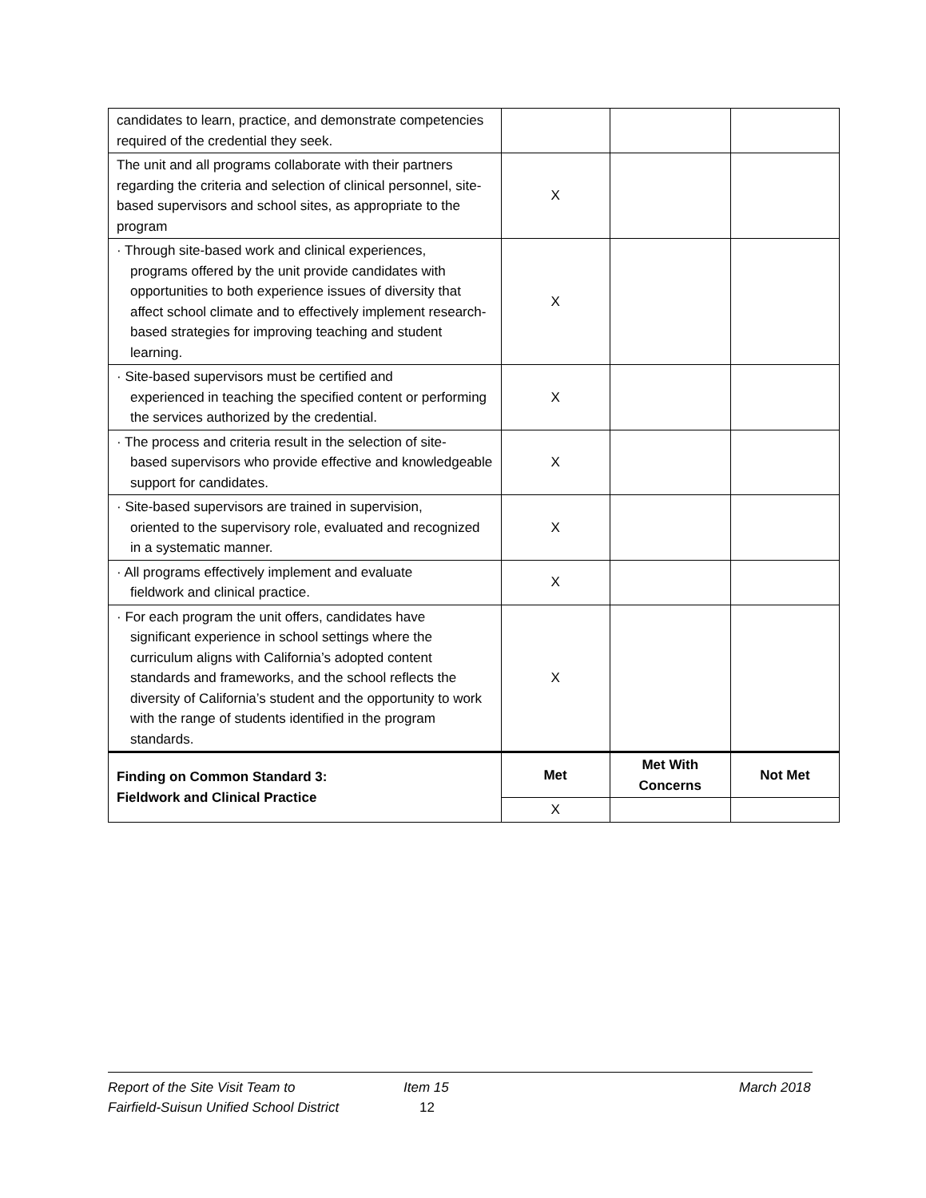| candidates to learn, practice, and demonstrate competencies required of the credential they seek. | | | |
| The unit and all programs collaborate with their partners regarding the criteria and selection of clinical personnel, site-based supervisors and school sites, as appropriate to the program | X | | |
| · Through site-based work and clinical experiences, programs offered by the unit provide candidates with opportunities to both experience issues of diversity that affect school climate and to effectively implement research-based strategies for improving teaching and student learning. | X | | |
| · Site-based supervisors must be certified and experienced in teaching the specified content or performing the services authorized by the credential. | X | | |
| · The process and criteria result in the selection of site- based supervisors who provide effective and knowledgeable support for candidates. | X | | |
| · Site-based supervisors are trained in supervision, oriented to the supervisory role, evaluated and recognized in a systematic manner. | X | | |
| · All programs effectively implement and evaluate fieldwork and clinical practice. | X | | |
| · For each program the unit offers, candidates have significant experience in school settings where the curriculum aligns with California’s adopted content standards and frameworks, and the school reflects the diversity of California’s student and the opportunity to work with the range of students identified in the program standards. | X | | |
| Finding on Common Standard 3: Fieldwork and Clinical Practice | Met | Met With Concerns | Not Met |
| | X | | |
Report of the Site Visit Team to Item 15 March 2018
Fairfield-Suisun Unified School District 12